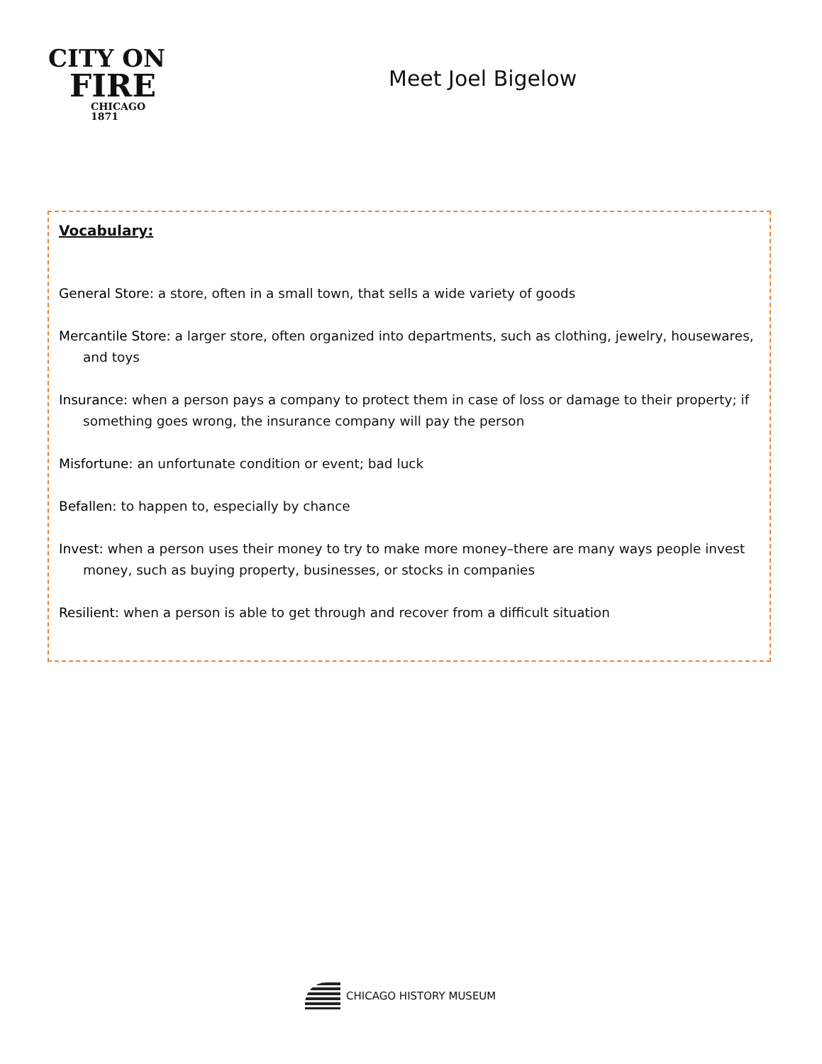CITY ON
FIRE
CHICAGO 1871
Meet Joel Bigelow
Vocabulary:
General Store: a store, often in a small town, that sells a wide variety of goods
Mercantile Store: a larger store, often organized into departments, such as clothing, jewelry, housewares, and toys
Insurance: when a person pays a company to protect them in case of loss or damage to their property; if something goes wrong, the insurance company will pay the person
Misfortune: an unfortunate condition or event; bad luck
Befallen: to happen to, especially by chance
Invest: when a person uses their money to try to make more money–there are many ways people invest money, such as buying property, businesses, or stocks in companies
Resilient: when a person is able to get through and recover from a difficult situation
CHICAGO HISTORY MUSEUM